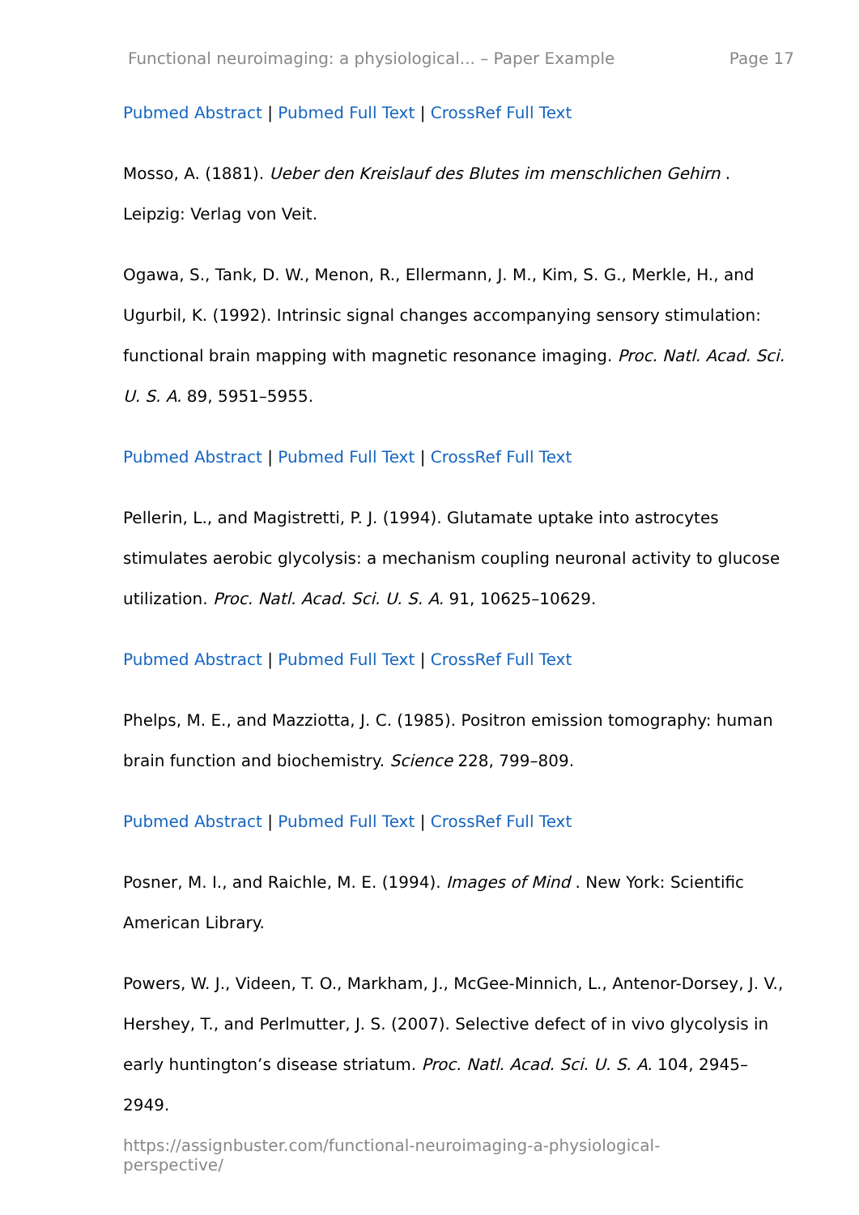Functional neuroimaging: a physiological... – Paper Example Page 17
Pubmed Abstract | Pubmed Full Text | CrossRef Full Text
Mosso, A. (1881). Ueber den Kreislauf des Blutes im menschlichen Gehirn . Leipzig: Verlag von Veit.
Ogawa, S., Tank, D. W., Menon, R., Ellermann, J. M., Kim, S. G., Merkle, H., and Ugurbil, K. (1992). Intrinsic signal changes accompanying sensory stimulation: functional brain mapping with magnetic resonance imaging. Proc. Natl. Acad. Sci. U. S. A. 89, 5951–5955.
Pubmed Abstract | Pubmed Full Text | CrossRef Full Text
Pellerin, L., and Magistretti, P. J. (1994). Glutamate uptake into astrocytes stimulates aerobic glycolysis: a mechanism coupling neuronal activity to glucose utilization. Proc. Natl. Acad. Sci. U. S. A. 91, 10625–10629.
Pubmed Abstract | Pubmed Full Text | CrossRef Full Text
Phelps, M. E., and Mazziotta, J. C. (1985). Positron emission tomography: human brain function and biochemistry. Science 228, 799–809.
Pubmed Abstract | Pubmed Full Text | CrossRef Full Text
Posner, M. I., and Raichle, M. E. (1994). Images of Mind . New York: Scientific American Library.
Powers, W. J., Videen, T. O., Markham, J., McGee-Minnich, L., Antenor-Dorsey, J. V., Hershey, T., and Perlmutter, J. S. (2007). Selective defect of in vivo glycolysis in early huntington’s disease striatum. Proc. Natl. Acad. Sci. U. S. A. 104, 2945–2949.
https://assignbuster.com/functional-neuroimaging-a-physiological-
perspective/